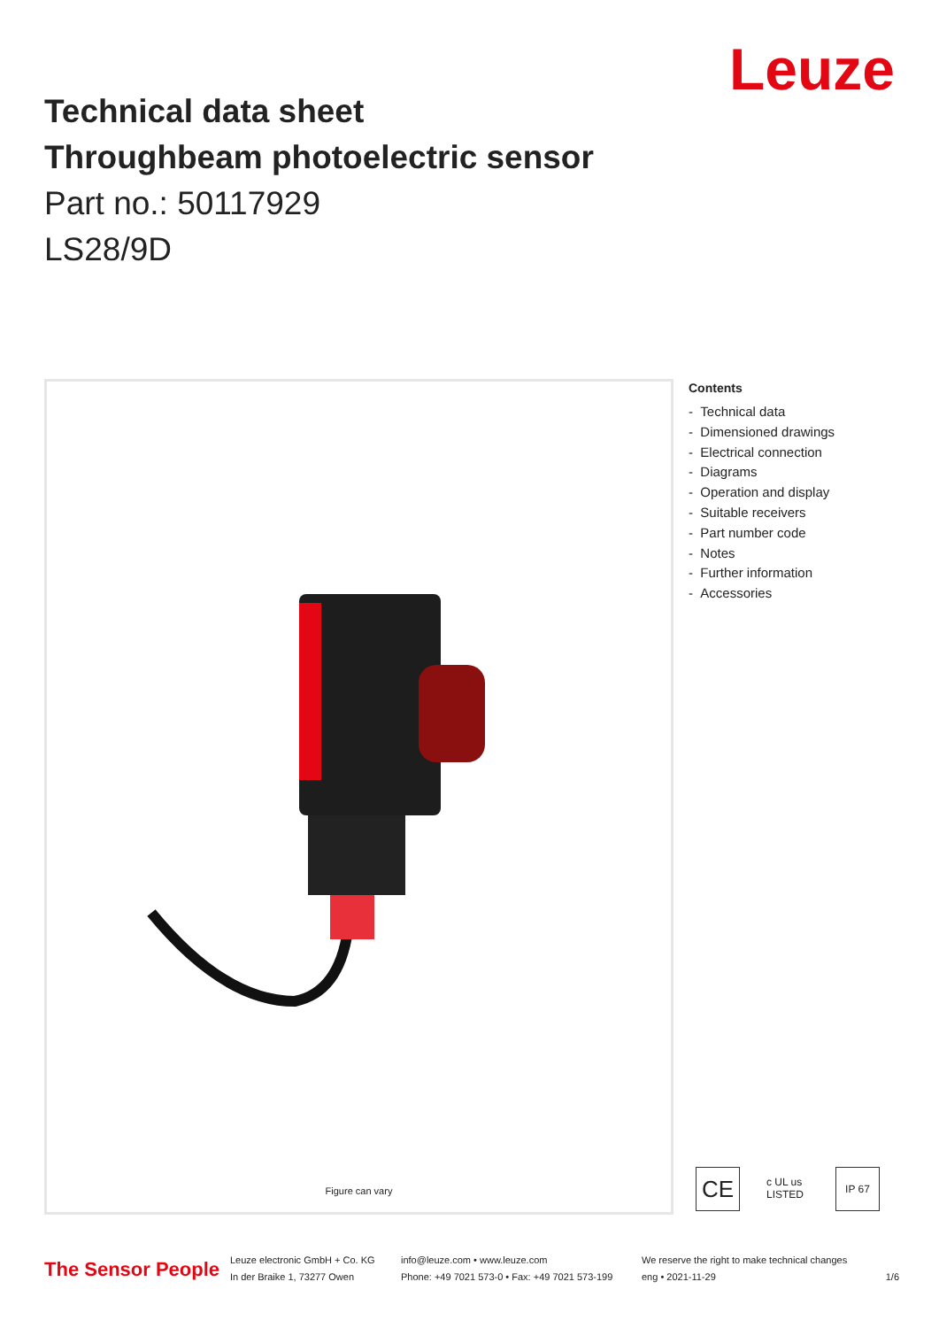Leuze
Technical data sheet
Throughbeam photoelectric sensor
Part no.: 50117929
LS28/9D
Figure can vary
Contents
- Technical data
- Dimensioned drawings
- Electrical connection
- Diagrams
- Operation and display
- Suitable receivers
- Part number code
- Notes
- Further information
- Accessories
CE
c UL us LISTED
IP 67
The Sensor People
Leuze electronic GmbH + Co. KG
In der Braike 1, 73277 Owen
info@leuze.com • www.leuze.com
Phone: +49 7021 573-0 • Fax: +49 7021 573-199
We reserve the right to make technical changes
eng • 2021-11-29
1/6